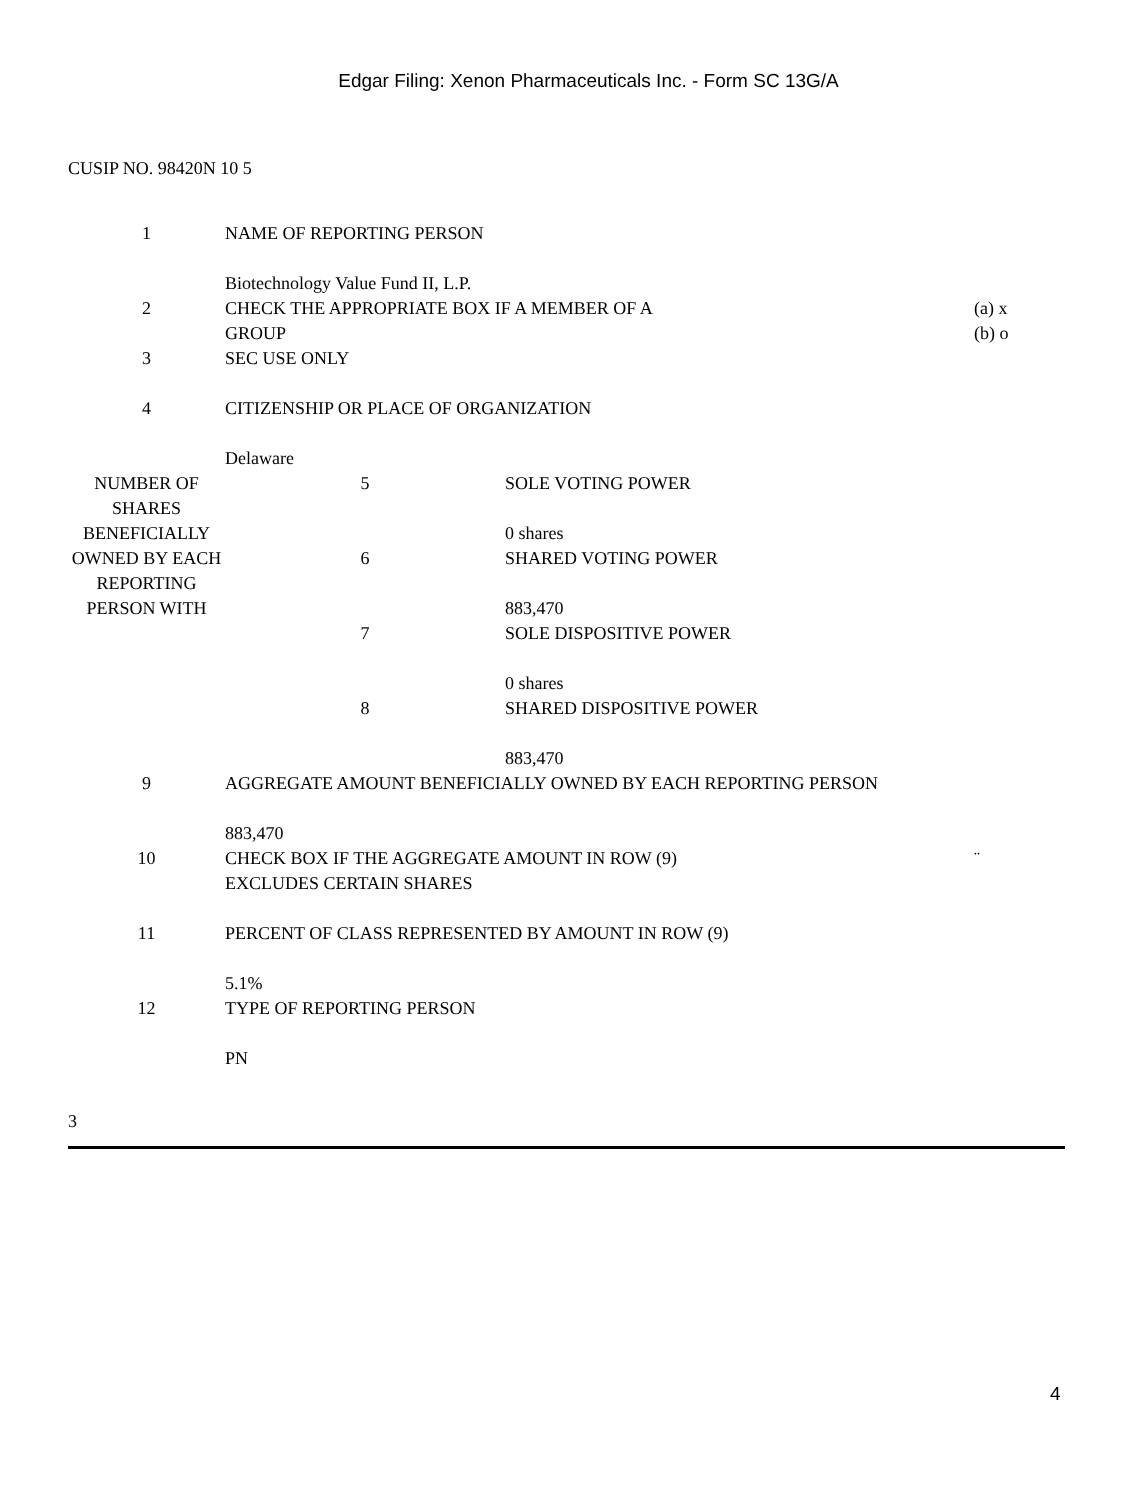Edgar Filing: Xenon Pharmaceuticals Inc. - Form SC 13G/A
CUSIP NO. 98420N 10 5
| 1 | NAME OF REPORTING PERSON Biotechnology Value Fund II, L.P. | | |
| 2 | CHECK THE APPROPRIATE BOX IF A MEMBER OF A GROUP | | (a) x (b) o |
| 3 | SEC USE ONLY | | |
| 4 | CITIZENSHIP OR PLACE OF ORGANIZATION Delaware | | |
| NUMBER OF SHARES BENEFICIALLY OWNED BY EACH REPORTING PERSON WITH | 5 | SOLE VOTING POWER 0 shares | |
| | 6 | SHARED VOTING POWER 883,470 | |
| | 7 | SOLE DISPOSITIVE POWER 0 shares | |
| | 8 | SHARED DISPOSITIVE POWER 883,470 | |
| 9 | AGGREGATE AMOUNT BENEFICIALLY OWNED BY EACH REPORTING PERSON 883,470 | | |
| 10 | CHECK BOX IF THE AGGREGATE AMOUNT IN ROW (9) EXCLUDES CERTAIN SHARES | | ¨ |
| 11 | PERCENT OF CLASS REPRESENTED BY AMOUNT IN ROW (9) 5.1% | | |
| 12 | TYPE OF REPORTING PERSON PN | | |
3
4